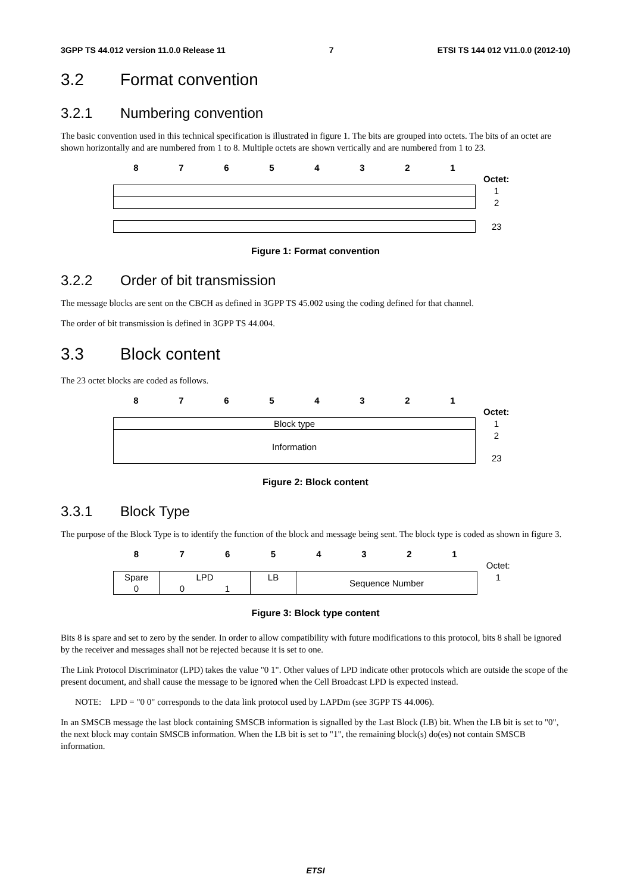3GPP TS 44.012 version 11.0.0 Release 11 7 ETSI TS 144 012 V11.0.0 (2012-10)
3.2 Format convention
3.2.1 Numbering convention
The basic convention used in this technical specification is illustrated in figure 1. The bits are grouped into octets. The bits of an octet are shown horizontally and are numbered from 1 to 8. Multiple octets are shown vertically and are numbered from 1 to 23.
| 8 | 7 | 6 | 5 | 4 | 3 | 2 | 1 | |
| | | | | | | | | Octet: |
| | | | | | | | | 1 |
| | | | | | | | | 2 |
| | | | | | | | | 23 |
Figure 1: Format convention
3.2.2 Order of bit transmission
The message blocks are sent on the CBCH as defined in 3GPP TS 45.002 using the coding defined for that channel.
The order of bit transmission is defined in 3GPP TS 44.004.
3.3 Block content
The 23 octet blocks are coded as follows.
| 8 | 7 | 6 | 5 | 4 | 3 | 2 | 1 | |
| | | | | | | | | Octet: |
| Block type | | | | | | | | 1 |
| Information | | | | | | | | 2 |
| | | | | | | | | 23 |
Figure 2: Block content
3.3.1 Block Type
The purpose of the Block Type is to identify the function of the block and message being sent. The block type is coded as shown in figure 3.
| 8 | 7 | 6 | 5 | 4 | 3 | 2 | 1 | |
| | | | | | | | | Octet: |
| Spare | LPD | | LB | Sequence Number | | | | 1 |
| 0 | 0 | 1 | | | | | | |
Figure 3: Block type content
Bits 8 is spare and set to zero by the sender. In order to allow compatibility with future modifications to this protocol, bits 8 shall be ignored by the receiver and messages shall not be rejected because it is set to one.
The Link Protocol Discriminator (LPD) takes the value "0 1". Other values of LPD indicate other protocols which are outside the scope of the present document, and shall cause the message to be ignored when the Cell Broadcast LPD is expected instead.
NOTE: LPD = "0 0" corresponds to the data link protocol used by LAPDm (see 3GPP TS 44.006).
In an SMSCB message the last block containing SMSCB information is signalled by the Last Block (LB) bit. When the LB bit is set to "0", the next block may contain SMSCB information. When the LB bit is set to "1", the remaining block(s) do(es) not contain SMSCB information.
ETSI